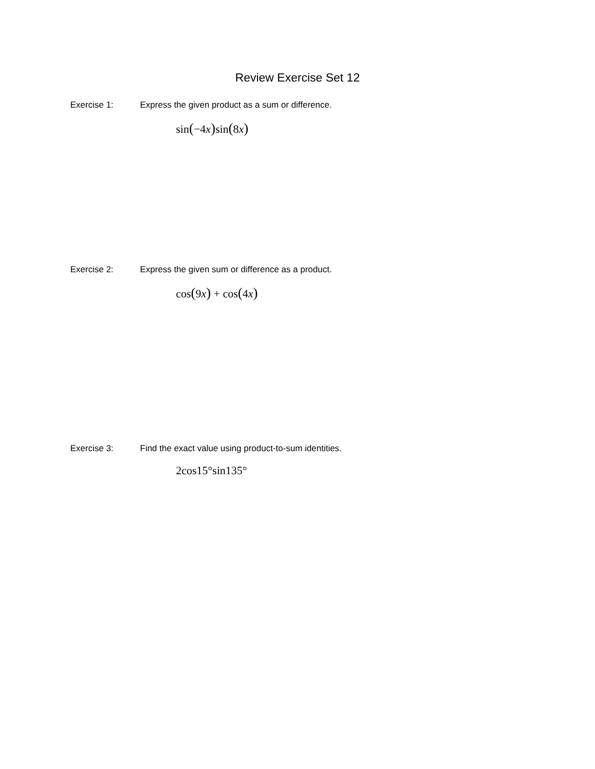Review Exercise Set 12
Exercise 1: Express the given product as a sum or difference.
sin(−4x) sin(8x)
Exercise 2: Express the given sum or difference as a product.
cos(9x) + cos(4x)
Exercise 3: Find the exact value using product-to-sum identities.
2cos15°sin135°